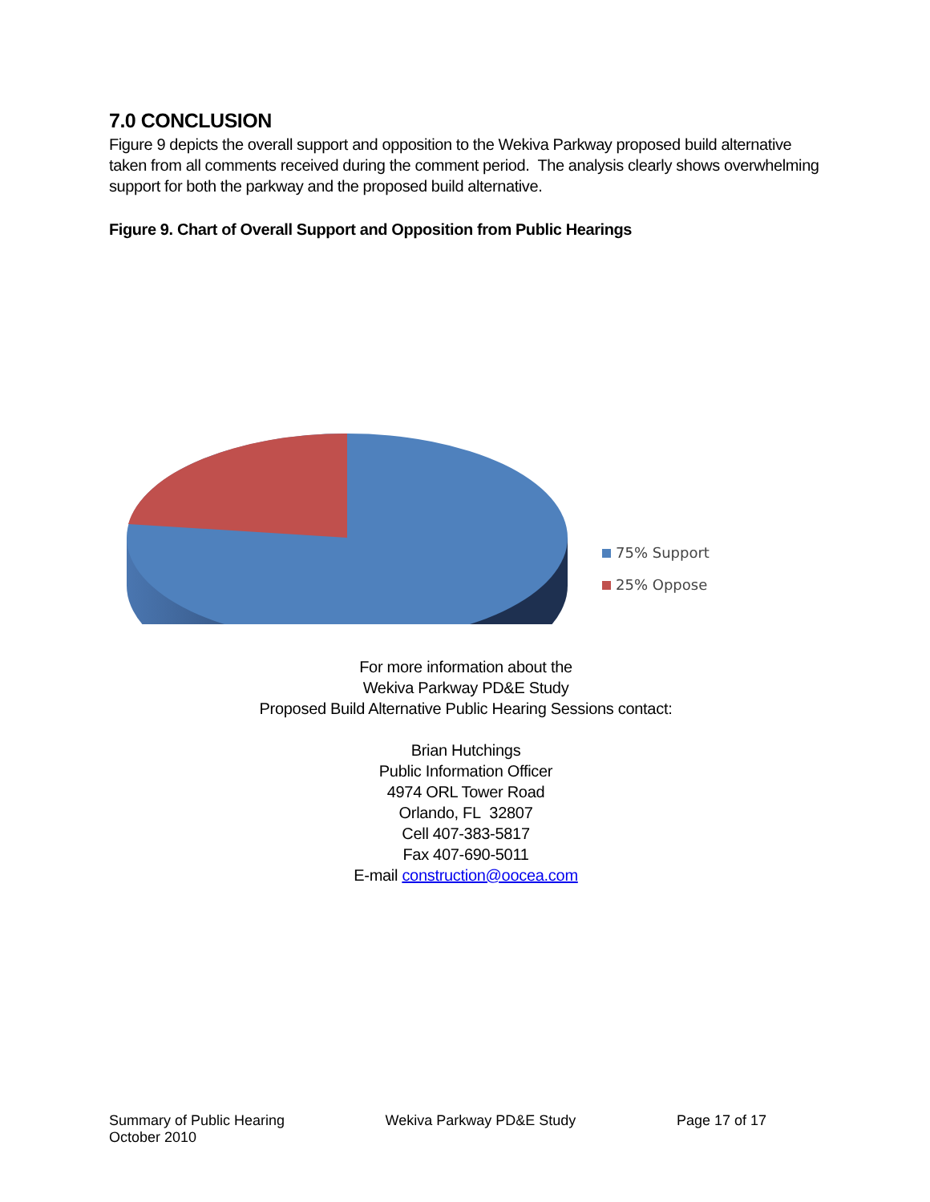7.0 CONCLUSION
Figure 9 depicts the overall support and opposition to the Wekiva Parkway proposed build alternative taken from all comments received during the comment period. The analysis clearly shows overwhelming support for both the parkway and the proposed build alternative.
Figure 9. Chart of Overall Support and Opposition from Public Hearings
75% Support
25% Oppose
For more information about the
Wekiva Parkway PD&E Study
Proposed Build Alternative Public Hearing Sessions contact:
Brian Hutchings
Public Information Officer
4974 ORL Tower Road
Orlando, FL 32807
Cell 407-383-5817
Fax 407-690-5011
E-mail construction@oocea.com
Summary of Public Hearing
October 2010
Wekiva Parkway PD&E Study Page 17 of 17